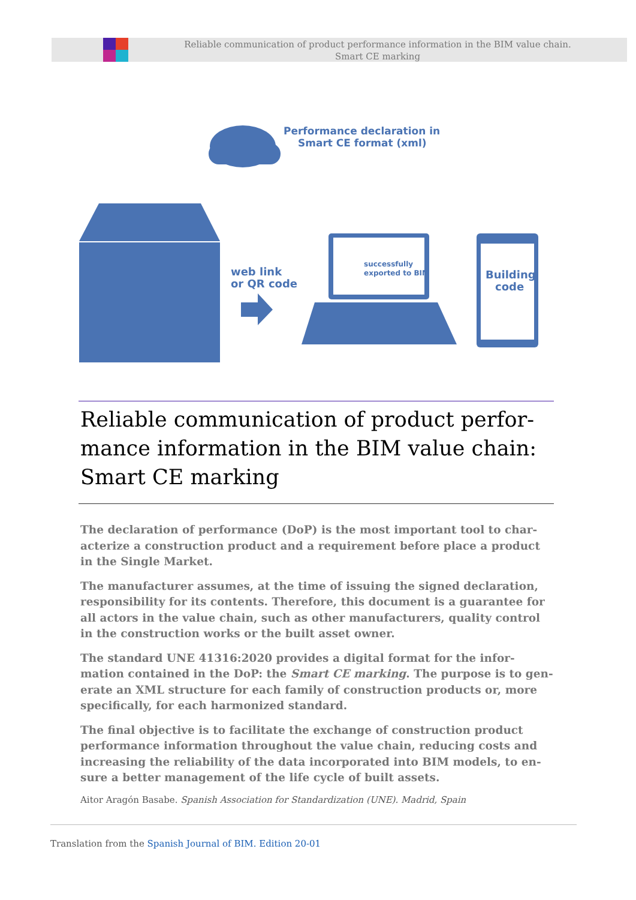Reliable communication of product performance information in the BIM value chain.
Smart CE marking
Performance declaration in
Smart CE format (xml)
web link
or QR code
successfully
exported to BIM
Building
code
Reliable communication of product perfor-mance information in the BIM value chain: Smart CE marking
The declaration of performance (DoP) is the most important tool to char-acterize a construction product and a requirement before place a product in the Single Market.
The manufacturer assumes, at the time of issuing the signed declaration, responsibility for its contents. Therefore, this document is a guarantee for all actors in the value chain, such as other manufacturers, quality control in the construction works or the built asset owner.
The standard UNE 41316:2020 provides a digital format for the infor-mation contained in the DoP: the Smart CE marking. The purpose is to gen-erate an XML structure for each family of construction products or, more specifically, for each harmonized standard.
The final objective is to facilitate the exchange of construction product performance information throughout the value chain, reducing costs and increasing the reliability of the data incorporated into BIM models, to en-sure a better management of the life cycle of built assets.
Aitor Aragón Basabe. Spanish Association for Standardization (UNE). Madrid, Spain
Translation from the Spanish Journal of BIM. Edition 20-01